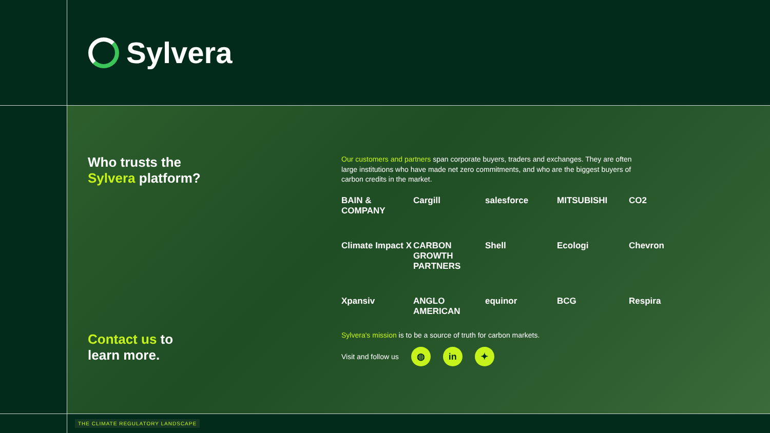Sylvera
Who trusts the
Sylvera platform?
Contact us to
learn more.
Our customers and partners span corporate buyers, traders and exchanges. They are often large institutions who have made net zero commitments, and who are the biggest buyers of carbon credits in the market.
BAIN & COMPANY
Cargill
salesforce
MITSUBISHI
CO2
Climate Impact X
CARBON GROWTH PARTNERS
Shell
Ecologi
Chevron
Xpansiv
ANGLO AMERICAN
equinor
BCG
Respira
Sylvera's mission is to be a source of truth for carbon markets.
Visit and follow us
◍ in ✦
THE CLIMATE REGULATORY LANDSCAPE